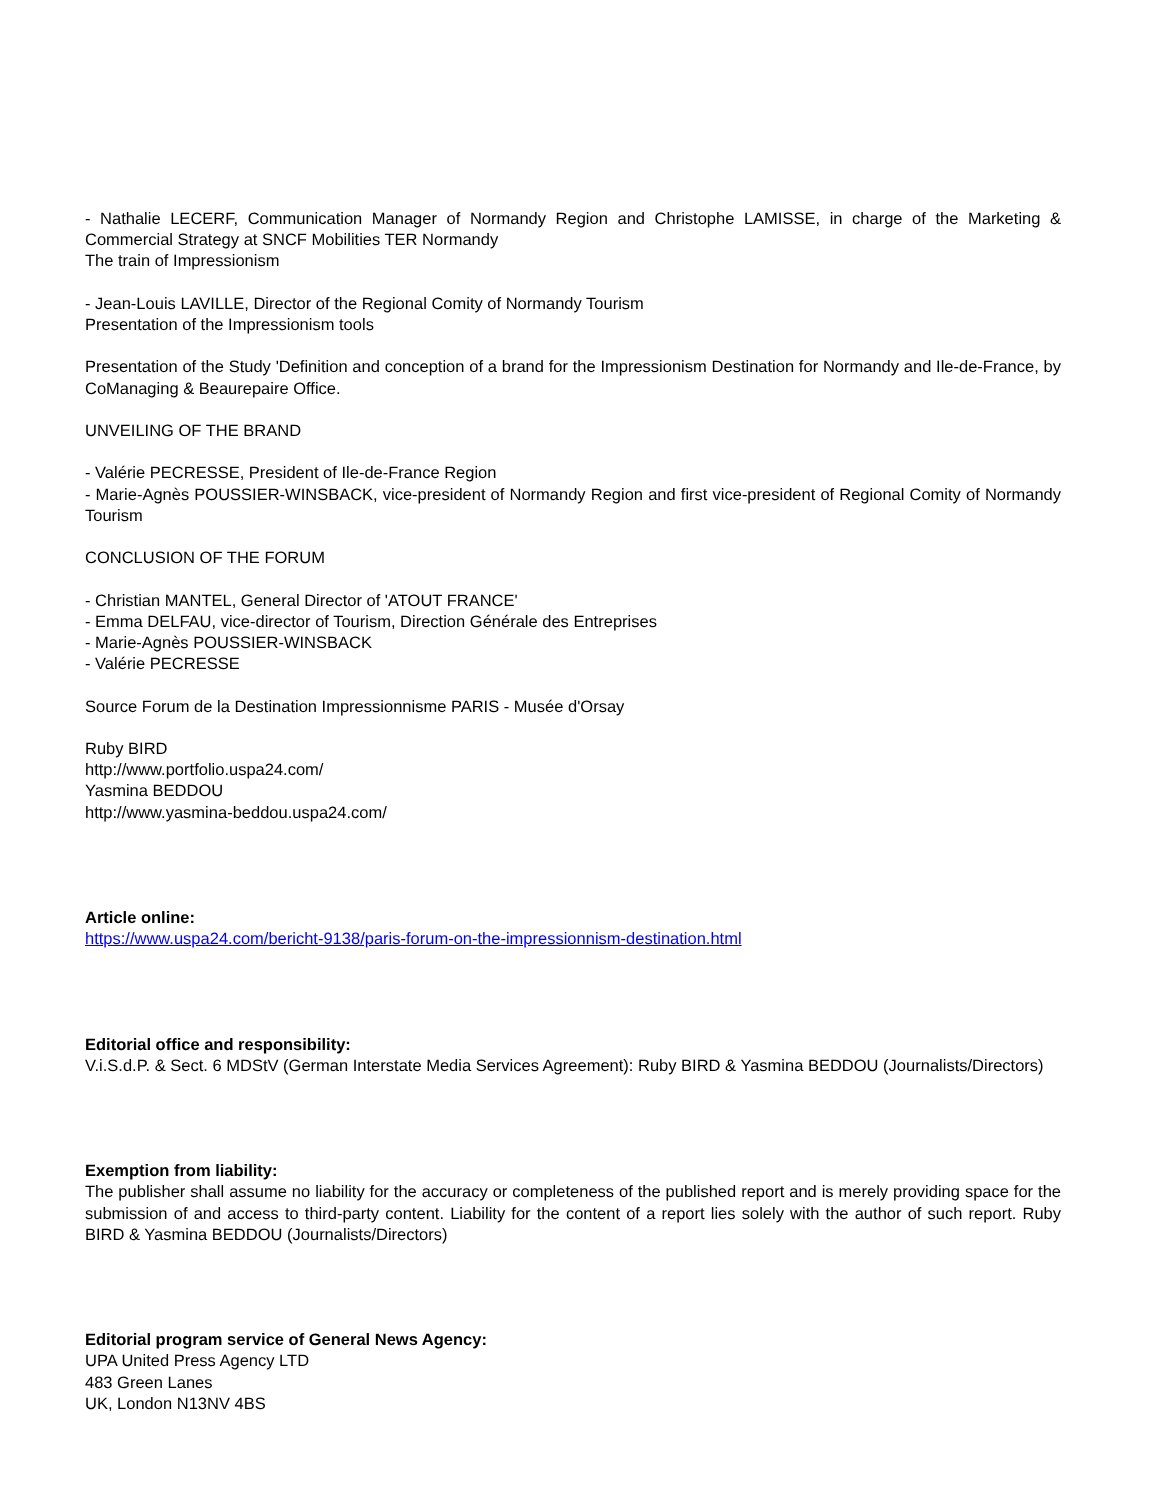- Nathalie LECERF, Communication Manager of Normandy Region and Christophe LAMISSE, in charge of the Marketing & Commercial Strategy at SNCF Mobilities TER Normandy
The train of Impressionism
- Jean-Louis LAVILLE, Director of the Regional Comity of Normandy Tourism
Presentation of the Impressionism tools
Presentation of the Study 'Definition and conception of a brand for the Impressionism Destination for Normandy and Ile-de-France, by CoManaging & Beaurepaire Office.
UNVEILING OF THE BRAND
- Valérie PECRESSE, President of Ile-de-France Region
- Marie-Agnès POUSSIER-WINSBACK, vice-president of Normandy Region and first vice-president of Regional Comity of Normandy Tourism
CONCLUSION OF THE FORUM
- Christian MANTEL, General Director of 'ATOUT FRANCE'
- Emma DELFAU, vice-director of Tourism, Direction Générale des Entreprises
- Marie-Agnès POUSSIER-WINSBACK
- Valérie PECRESSE
Source Forum de la Destination Impressionnisme PARIS - Musée d'Orsay
Ruby BIRD
http://www.portfolio.uspa24.com/
Yasmina BEDDOU
http://www.yasmina-beddou.uspa24.com/
Article online:
https://www.uspa24.com/bericht-9138/paris-forum-on-the-impressionnism-destination.html
Editorial office and responsibility:
V.i.S.d.P. & Sect. 6 MDStV (German Interstate Media Services Agreement): Ruby BIRD & Yasmina BEDDOU (Journalists/Directors)
Exemption from liability:
The publisher shall assume no liability for the accuracy or completeness of the published report and is merely providing space for the submission of and access to third-party content. Liability for the content of a report lies solely with the author of such report. Ruby BIRD & Yasmina BEDDOU (Journalists/Directors)
Editorial program service of General News Agency:
UPA United Press Agency LTD
483 Green Lanes
UK, London N13NV 4BS